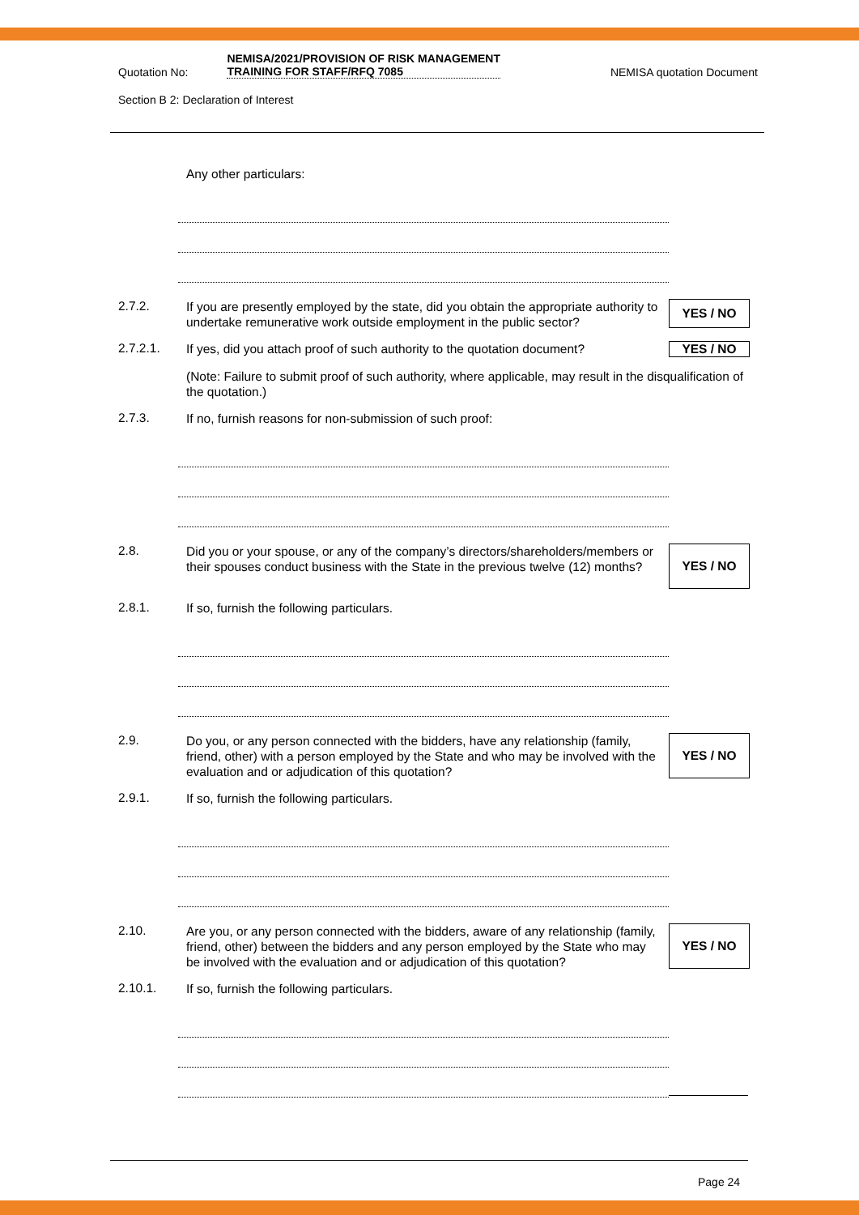Quotation No: NEMISA/2021/PROVISION OF RISK MANAGEMENT TRAINING FOR STAFF/RFQ 7085 NEMISA quotation Document
Section B 2: Declaration of Interest
Any other particulars:
2.7.2.
If you are presently employed by the state, did you obtain the appropriate authority to undertake remunerative work outside employment in the public sector?
YES / NO
2.7.2.1.
If yes, did you attach proof of such authority to the quotation document?
YES / NO
(Note: Failure to submit proof of such authority, where applicable, may result in the disqualification of the quotation.)
2.7.3.
If no, furnish reasons for non-submission of such proof:
2.8.
Did you or your spouse, or any of the company’s directors/shareholders/members or their spouses conduct business with the State in the previous twelve (12) months?
YES / NO
2.8.1.
If so, furnish the following particulars.
2.9.
Do you, or any person connected with the bidders, have any relationship (family, friend, other) with a person employed by the State and who may be involved with the evaluation and or adjudication of this quotation?
YES / NO
2.9.1.
If so, furnish the following particulars.
2.10.
Are you, or any person connected with the bidders, aware of any relationship (family, friend, other) between the bidders and any person employed by the State who may be involved with the evaluation and or adjudication of this quotation?
YES / NO
2.10.1.
If so, furnish the following particulars.
Page 24